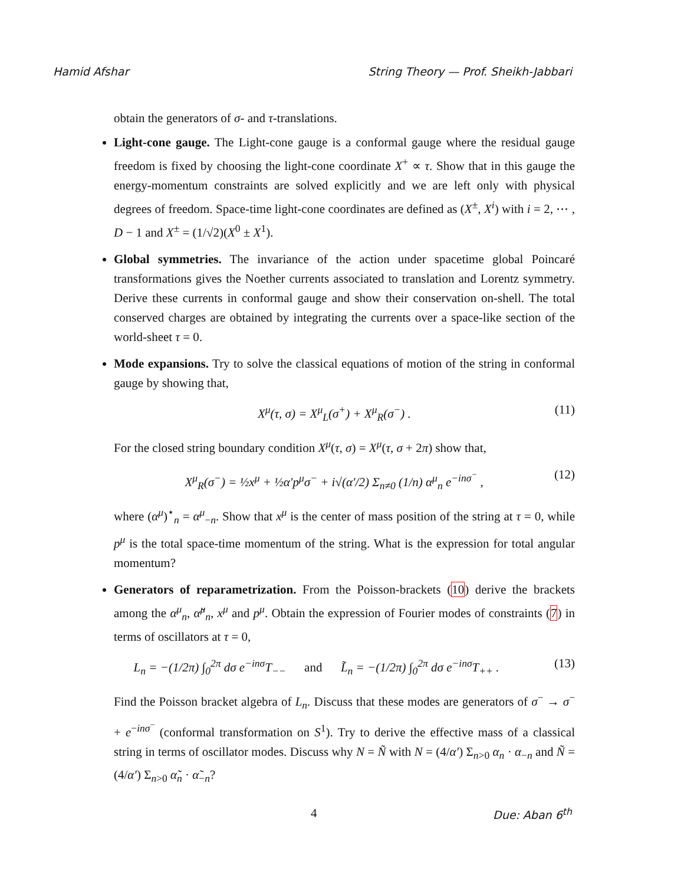Hamid Afshar String Theory — Prof. Sheikh-Jabbari
obtain the generators of σ- and τ-translations.
Light-cone gauge. The Light-cone gauge is a conformal gauge where the residual gauge freedom is fixed by choosing the light-cone coordinate X<sup>+</sup> ∝ τ. Show that in this gauge the energy-momentum constraints are solved explicitly and we are left only with physical degrees of freedom. Space-time light-cone coordinates are defined as (X<sup>±</sup>, X<sup>i</sup>) with i = 2, ⋯ , D − 1 and X<sup>±</sup> = (1/√2)(X<sup>0</sup> ± X<sup>1</sup>).
Global symmetries. The invariance of the action under spacetime global Poincaré transformations gives the Noether currents associated to translation and Lorentz symmetry. Derive these currents in conformal gauge and show their conservation on-shell. The total conserved charges are obtained by integrating the currents over a space-like section of the world-sheet τ = 0.
Mode expansions. Try to solve the classical equations of motion of the string in conformal gauge by showing that,
X<sup>μ</sup>(τ, σ) = X<sup>μ</sup><sub>L</sub>(σ<sup>+</sup>) + X<sup>μ</sup><sub>R</sub>(σ<sup>−</sup>) . (11)
For the closed string boundary condition X<sup>μ</sup>(τ, σ) = X<sup>μ</sup>(τ, σ + 2π) show that,
X<sup>μ</sup><sub>R</sub>(σ<sup>−</sup>) = ½x<sup>μ</sup> + ½α′p<sup>μ</sup>σ<sup>−</sup> + i√(α′/2) Σ<sub>n≠0</sub> (1/n) α<sup>μ</sup><sub>n</sub> e<sup>−inσ<sup>−</sup></sup> , (12)
where (α<sup>μ</sup>)<sup>⋆</sup><sub>n</sub> = α<sup>μ</sup><sub>−n</sub>. Show that x<sup>μ</sup> is the center of mass position of the string at τ = 0, while p<sup>μ</sup> is the total space-time momentum of the string. What is the expression for total angular momentum?
Generators of reparametrization. From the Poisson-brackets (10) derive the brackets among the α<sup>μ</sup><sub>n</sub>, α̃<sup>μ</sup><sub>n</sub>, x<sup>μ</sup> and p<sup>μ</sup>. Obtain the expression of Fourier modes of constraints (7) in terms of oscillators at τ = 0,
L<sub>n</sub> = −(1/2π) ∫<sub>0</sub><sup>2π</sup> dσ e<sup>−inσ</sup>T<sub>−−</sub> and L̃<sub>n</sub> = −(1/2π) ∫<sub>0</sub><sup>2π</sup> dσ e<sup>−inσ</sup>T<sub>++</sub> . (13)
Find the Poisson bracket algebra of L<sub>n</sub>. Discuss that these modes are generators of σ<sup>−</sup> → σ<sup>−</sup> + e<sup>−inσ<sup>−</sup></sup> (conformal transformation on S<sup>1</sup>). Try to derive the effective mass of a classical string in terms of oscillator modes. Discuss why N = Ñ with N = (4/α′) Σ<sub>n>0</sub> α<sub>n</sub> · α<sub>−n</sub> and Ñ = (4/α′) Σ<sub>n>0</sub> α̃<sub>n</sub> · α̃<sub>−n</sub>?
4 Due: Aban 6<sup>th</sup>